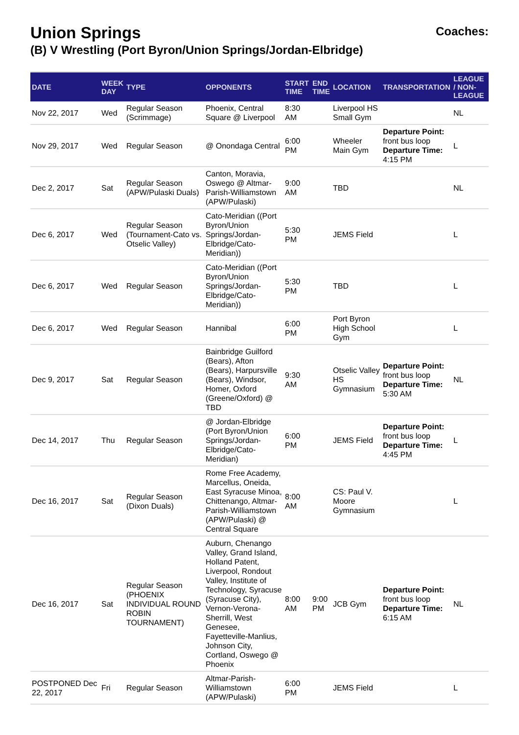Union Springs
(B) V Wrestling (Port Byron/Union Springs/Jordan-Elbridge)
Coaches:
| DATE | WEEK DAY | TYPE | OPPONENTS | START TIME | END TIME | LOCATION | TRANSPORTATION | LEAGUE / NON-LEAGUE |
| --- | --- | --- | --- | --- | --- | --- | --- | --- |
| Nov 22, 2017 | Wed | Regular Season (Scrimmage) | Phoenix, Central Square @ Liverpool | 8:30 AM | | Liverpool HS Small Gym | | NL |
| Nov 29, 2017 | Wed | Regular Season | @ Onondaga Central | 6:00 PM | | Wheeler Main Gym | Departure Point: front bus loop Departure Time: 4:15 PM | L |
| Dec 2, 2017 | Sat | Regular Season (APW/Pulaski Duals) | Canton, Moravia, Oswego @ Altmar-Parish-Williamstown (APW/Pulaski) | 9:00 AM | | TBD | | NL |
| Dec 6, 2017 | Wed | Regular Season (Tournament-Cato vs. Otselic Valley) | Cato-Meridian ((Port Byron/Union Springs/Jordan-Elbridge/Cato-Meridian)) | 5:30 PM | | JEMS Field | | L |
| Dec 6, 2017 | Wed | Regular Season | Cato-Meridian ((Port Byron/Union Springs/Jordan-Elbridge/Cato-Meridian)) | 5:30 PM | | TBD | | L |
| Dec 6, 2017 | Wed | Regular Season | Hannibal | 6:00 PM | | Port Byron High School Gym | | L |
| Dec 9, 2017 | Sat | Regular Season | Bainbridge Guilford (Bears), Afton (Bears), Harpursville (Bears), Windsor, Homer, Oxford (Greene/Oxford) @ TBD | 9:30 AM | | Otselic Valley HS Gymnasium | Departure Point: front bus loop Departure Time: 5:30 AM | NL |
| Dec 14, 2017 | Thu | Regular Season | @ Jordan-Elbridge (Port Byron/Union Springs/Jordan-Elbridge/Cato-Meridian) | 6:00 PM | | JEMS Field | Departure Point: front bus loop Departure Time: 4:45 PM | L |
| Dec 16, 2017 | Sat | Regular Season (Dixon Duals) | Rome Free Academy, Marcellus, Oneida, East Syracuse Minoa, Chittenango, Altmar-Parish-Williamstown (APW/Pulaski) @ Central Square | 8:00 AM | | CS: Paul V. Moore Gymnasium | | L |
| Dec 16, 2017 | Sat | Regular Season (PHOENIX INDIVIDUAL ROUND ROBIN TOURNAMENT) | Auburn, Chenango Valley, Grand Island, Holland Patent, Liverpool, Rondout Valley, Institute of Technology, Syracuse (Syracuse City), Vernon-Verona-Sherrill, West Genesee, Fayetteville-Manlius, Johnson City, Cortland, Oswego @ Phoenix | 8:00 AM | 9:00 PM | JCB Gym | Departure Point: front bus loop Departure Time: 6:15 AM | NL |
| POSTPONED Dec 22, 2017 | Fri | Regular Season | Altmar-Parish-Williamstown (APW/Pulaski) | 6:00 PM | | JEMS Field | | L |